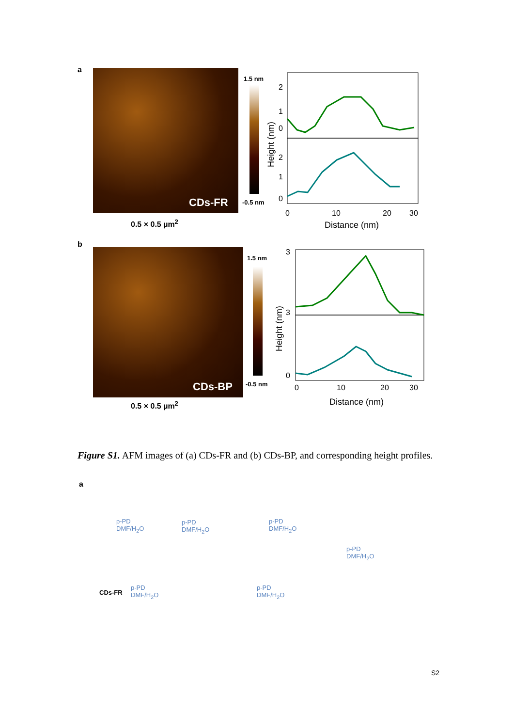a
CDs-FR
0.5 × 0.5 µm<sup>2</sup>
1.5 nm
-0.5 nm
2
1
0
2
1
0
0
10
20
30
Distance (nm)
Height (nm)
b
CDs-BP
0.5 × 0.5 µm<sup>2</sup>
1.5 nm
-0.5 nm
3
3
0
0
10
20
30
Distance (nm)
Height (nm)
Figure S1. AFM images of (a) CDs-FR and (b) CDs-BP, and corresponding height profiles.
a
p-PD
DMF/H<sub>2</sub>O
p-PD
DMF/H<sub>2</sub>O
p-PD
DMF/H<sub>2</sub>O
p-PD
DMF/H<sub>2</sub>O
p-PD
DMF/H<sub>2</sub>O
CDs-FR
p-PD
DMF/H<sub>2</sub>O
S2